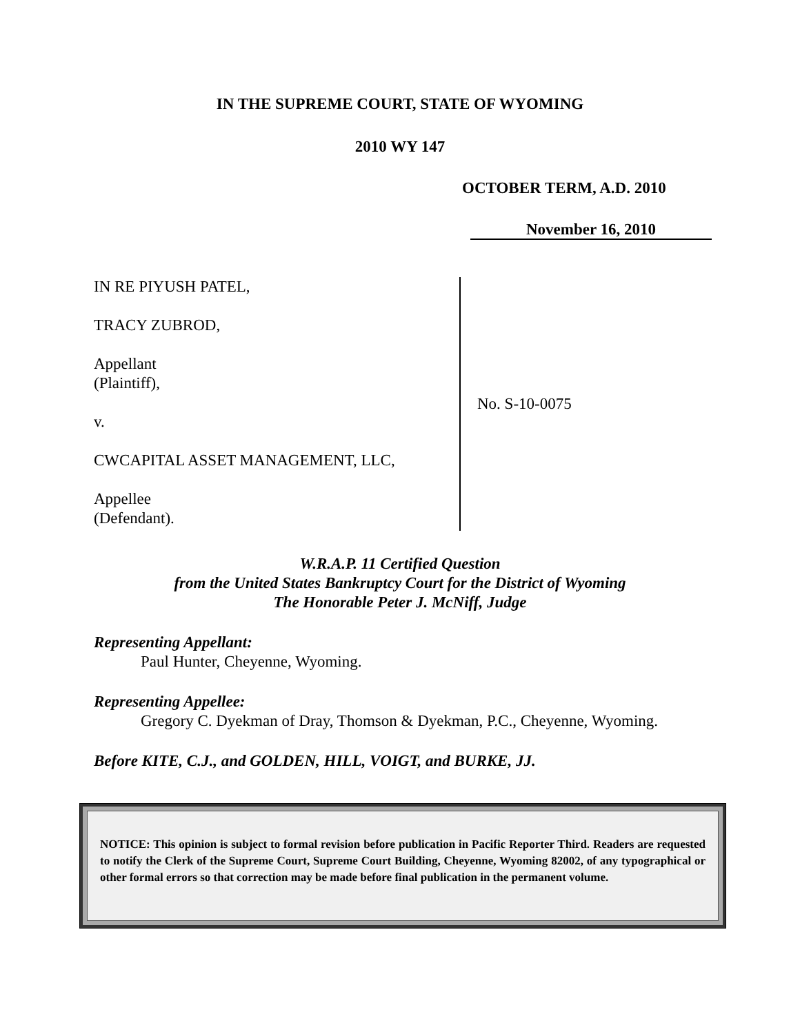IN THE SUPREME COURT, STATE OF WYOMING
2010 WY 147
OCTOBER TERM, A.D. 2010
November 16, 2010
IN RE PIYUSH PATEL,
TRACY ZUBROD,
Appellant
(Plaintiff),
v.
CWCAPITAL ASSET MANAGEMENT, LLC,
Appellee
(Defendant).
No. S-10-0075
W.R.A.P. 11 Certified Question
from the United States Bankruptcy Court for the District of Wyoming
The Honorable Peter J. McNiff, Judge
Representing Appellant:
Paul Hunter, Cheyenne, Wyoming.
Representing Appellee:
Gregory C. Dyekman of Dray, Thomson & Dyekman, P.C., Cheyenne, Wyoming.
Before KITE, C.J., and GOLDEN, HILL, VOIGT, and BURKE, JJ.
NOTICE: This opinion is subject to formal revision before publication in Pacific Reporter Third. Readers are requested to notify the Clerk of the Supreme Court, Supreme Court Building, Cheyenne, Wyoming 82002, of any typographical or other formal errors so that correction may be made before final publication in the permanent volume.